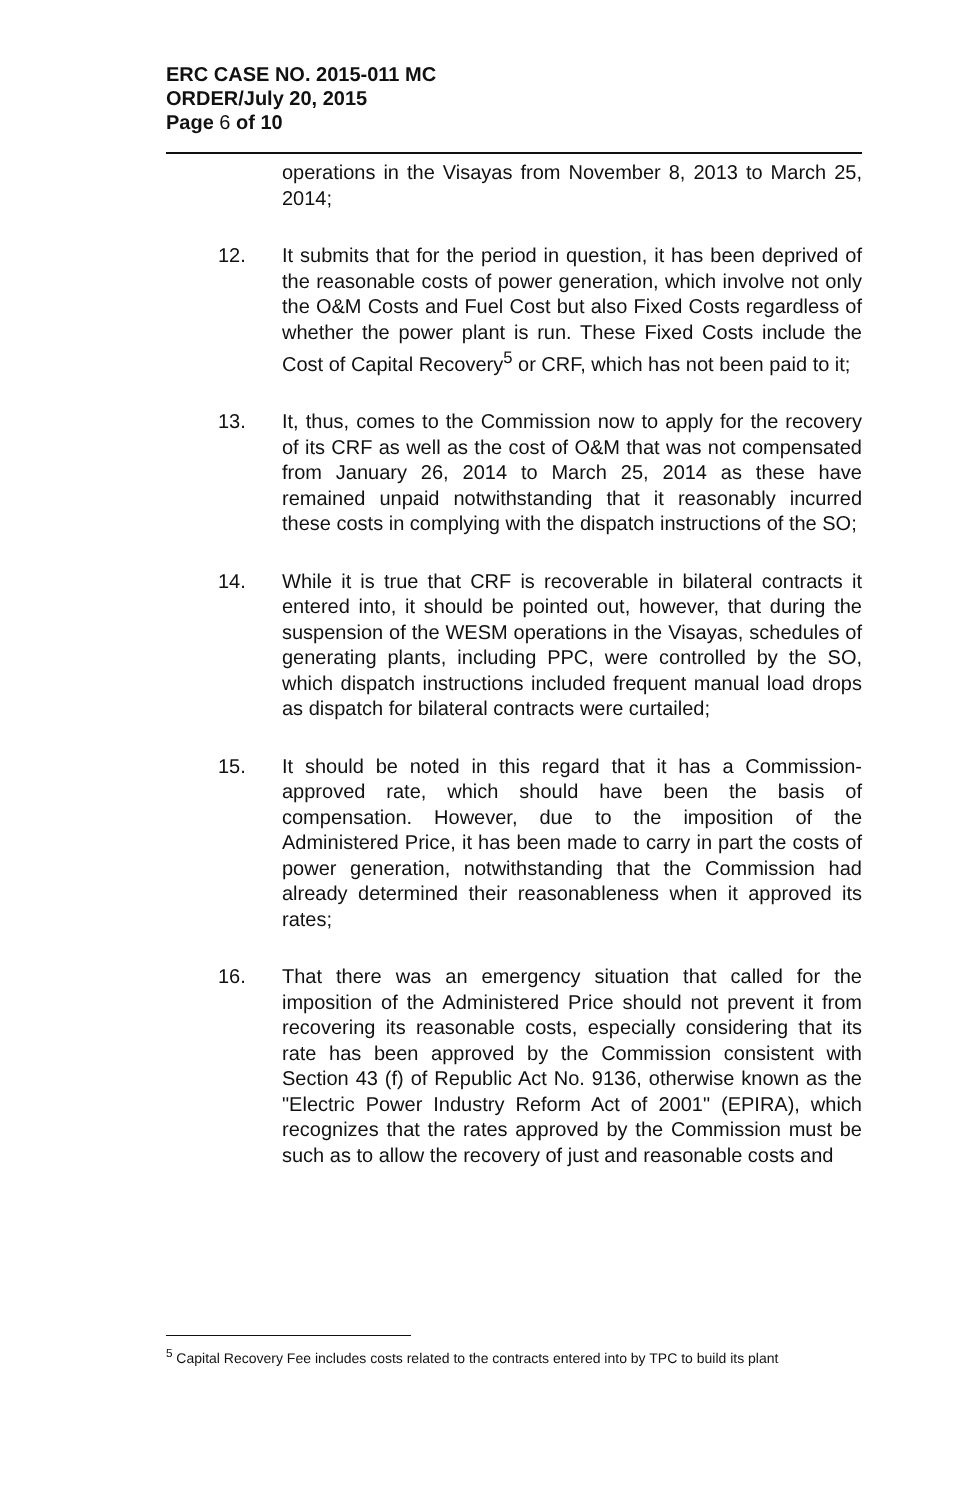ERC CASE NO. 2015-011 MC
ORDER/July 20, 2015
Page 6 of 10
operations in the Visayas from November 8, 2013 to March 25, 2014;
12. It submits that for the period in question, it has been deprived of the reasonable costs of power generation, which involve not only the O&M Costs and Fuel Cost but also Fixed Costs regardless of whether the power plant is run. These Fixed Costs include the Cost of Capital Recovery<sup>5</sup> or CRF, which has not been paid to it;
13. It, thus, comes to the Commission now to apply for the recovery of its CRF as well as the cost of O&M that was not compensated from January 26, 2014 to March 25, 2014 as these have remained unpaid notwithstanding that it reasonably incurred these costs in complying with the dispatch instructions of the SO;
14. While it is true that CRF is recoverable in bilateral contracts it entered into, it should be pointed out, however, that during the suspension of the WESM operations in the Visayas, schedules of generating plants, including PPC, were controlled by the SO, which dispatch instructions included frequent manual load drops as dispatch for bilateral contracts were curtailed;
15. It should be noted in this regard that it has a Commission-approved rate, which should have been the basis of compensation. However, due to the imposition of the Administered Price, it has been made to carry in part the costs of power generation, notwithstanding that the Commission had already determined their reasonableness when it approved its rates;
16. That there was an emergency situation that called for the imposition of the Administered Price should not prevent it from recovering its reasonable costs, especially considering that its rate has been approved by the Commission consistent with Section 43 (f) of Republic Act No. 9136, otherwise known as the "Electric Power Industry Reform Act of 2001" (EPIRA), which recognizes that the rates approved by the Commission must be such as to allow the recovery of just and reasonable costs and
<sup>5</sup> Capital Recovery Fee includes costs related to the contracts entered into by TPC to build its plant